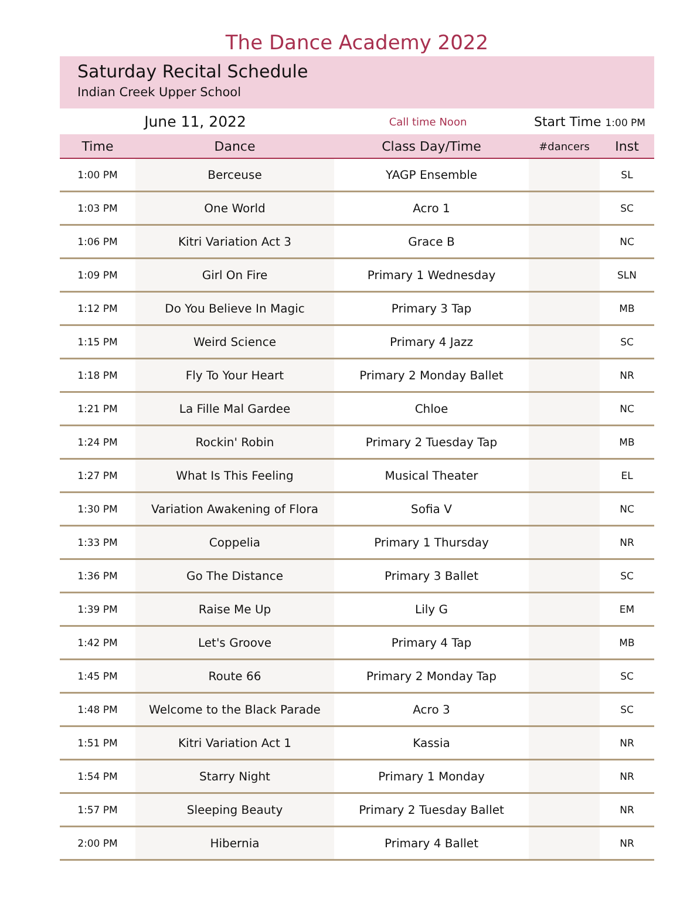The Dance Academy 2022
Saturday Recital Schedule
Indian Creek Upper School
| June 11, 2022 | Call time Noon | Start Time 1:00 PM |
| Time | Dance | Class Day/Time | #dancers | Inst |
| --- | --- | --- | --- | --- |
| 1:00 PM | Berceuse | YAGP Ensemble | | SL |
| 1:03 PM | One World | Acro 1 | | SC |
| 1:06 PM | Kitri Variation Act 3 | Grace B | | NC |
| 1:09 PM | Girl On Fire | Primary 1 Wednesday | | SLN |
| 1:12 PM | Do You Believe In Magic | Primary 3 Tap | | MB |
| 1:15 PM | Weird Science | Primary 4 Jazz | | SC |
| 1:18 PM | Fly To Your Heart | Primary 2 Monday Ballet | | NR |
| 1:21 PM | La Fille Mal Gardee | Chloe | | NC |
| 1:24 PM | Rockin' Robin | Primary 2 Tuesday Tap | | MB |
| 1:27 PM | What Is This Feeling | Musical Theater | | EL |
| 1:30 PM | Variation Awakening of Flora | Sofia V | | NC |
| 1:33 PM | Coppelia | Primary 1 Thursday | | NR |
| 1:36 PM | Go The Distance | Primary 3 Ballet | | SC |
| 1:39 PM | Raise Me Up | Lily G | | EM |
| 1:42 PM | Let's Groove | Primary 4 Tap | | MB |
| 1:45 PM | Route 66 | Primary 2 Monday Tap | | SC |
| 1:48 PM | Welcome to the Black Parade | Acro 3 | | SC |
| 1:51 PM | Kitri Variation Act 1 | Kassia | | NR |
| 1:54 PM | Starry Night | Primary 1 Monday | | NR |
| 1:57 PM | Sleeping Beauty | Primary 2 Tuesday Ballet | | NR |
| 2:00 PM | Hibernia | Primary 4 Ballet | | NR |